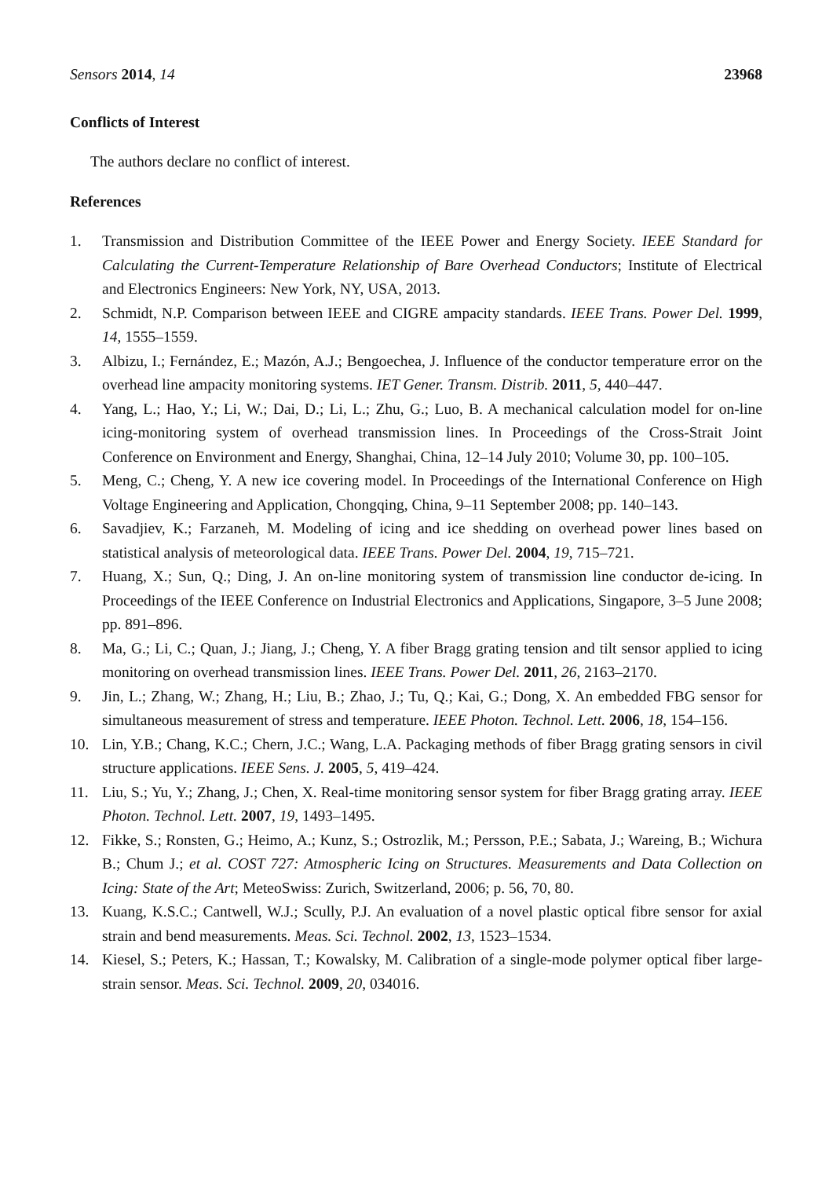Sensors 2014, 14 23968
Conflicts of Interest
The authors declare no conflict of interest.
References
1. Transmission and Distribution Committee of the IEEE Power and Energy Society. IEEE Standard for Calculating the Current-Temperature Relationship of Bare Overhead Conductors; Institute of Electrical and Electronics Engineers: New York, NY, USA, 2013.
2. Schmidt, N.P. Comparison between IEEE and CIGRE ampacity standards. IEEE Trans. Power Del. 1999, 14, 1555–1559.
3. Albizu, I.; Fernández, E.; Mazón, A.J.; Bengoechea, J. Influence of the conductor temperature error on the overhead line ampacity monitoring systems. IET Gener. Transm. Distrib. 2011, 5, 440–447.
4. Yang, L.; Hao, Y.; Li, W.; Dai, D.; Li, L.; Zhu, G.; Luo, B. A mechanical calculation model for on-line icing-monitoring system of overhead transmission lines. In Proceedings of the Cross-Strait Joint Conference on Environment and Energy, Shanghai, China, 12–14 July 2010; Volume 30, pp. 100–105.
5. Meng, C.; Cheng, Y. A new ice covering model. In Proceedings of the International Conference on High Voltage Engineering and Application, Chongqing, China, 9–11 September 2008; pp. 140–143.
6. Savadjiev, K.; Farzaneh, M. Modeling of icing and ice shedding on overhead power lines based on statistical analysis of meteorological data. IEEE Trans. Power Del. 2004, 19, 715–721.
7. Huang, X.; Sun, Q.; Ding, J. An on-line monitoring system of transmission line conductor de-icing. In Proceedings of the IEEE Conference on Industrial Electronics and Applications, Singapore, 3–5 June 2008; pp. 891–896.
8. Ma, G.; Li, C.; Quan, J.; Jiang, J.; Cheng, Y. A fiber Bragg grating tension and tilt sensor applied to icing monitoring on overhead transmission lines. IEEE Trans. Power Del. 2011, 26, 2163–2170.
9. Jin, L.; Zhang, W.; Zhang, H.; Liu, B.; Zhao, J.; Tu, Q.; Kai, G.; Dong, X. An embedded FBG sensor for simultaneous measurement of stress and temperature. IEEE Photon. Technol. Lett. 2006, 18, 154–156.
10. Lin, Y.B.; Chang, K.C.; Chern, J.C.; Wang, L.A. Packaging methods of fiber Bragg grating sensors in civil structure applications. IEEE Sens. J. 2005, 5, 419–424.
11. Liu, S.; Yu, Y.; Zhang, J.; Chen, X. Real-time monitoring sensor system for fiber Bragg grating array. IEEE Photon. Technol. Lett. 2007, 19, 1493–1495.
12. Fikke, S.; Ronsten, G.; Heimo, A.; Kunz, S.; Ostrozlik, M.; Persson, P.E.; Sabata, J.; Wareing, B.; Wichura B.; Chum J.; et al. COST 727: Atmospheric Icing on Structures. Measurements and Data Collection on Icing: State of the Art; MeteoSwiss: Zurich, Switzerland, 2006; p. 56, 70, 80.
13. Kuang, K.S.C.; Cantwell, W.J.; Scully, P.J. An evaluation of a novel plastic optical fibre sensor for axial strain and bend measurements. Meas. Sci. Technol. 2002, 13, 1523–1534.
14. Kiesel, S.; Peters, K.; Hassan, T.; Kowalsky, M. Calibration of a single-mode polymer optical fiber large-strain sensor. Meas. Sci. Technol. 2009, 20, 034016.